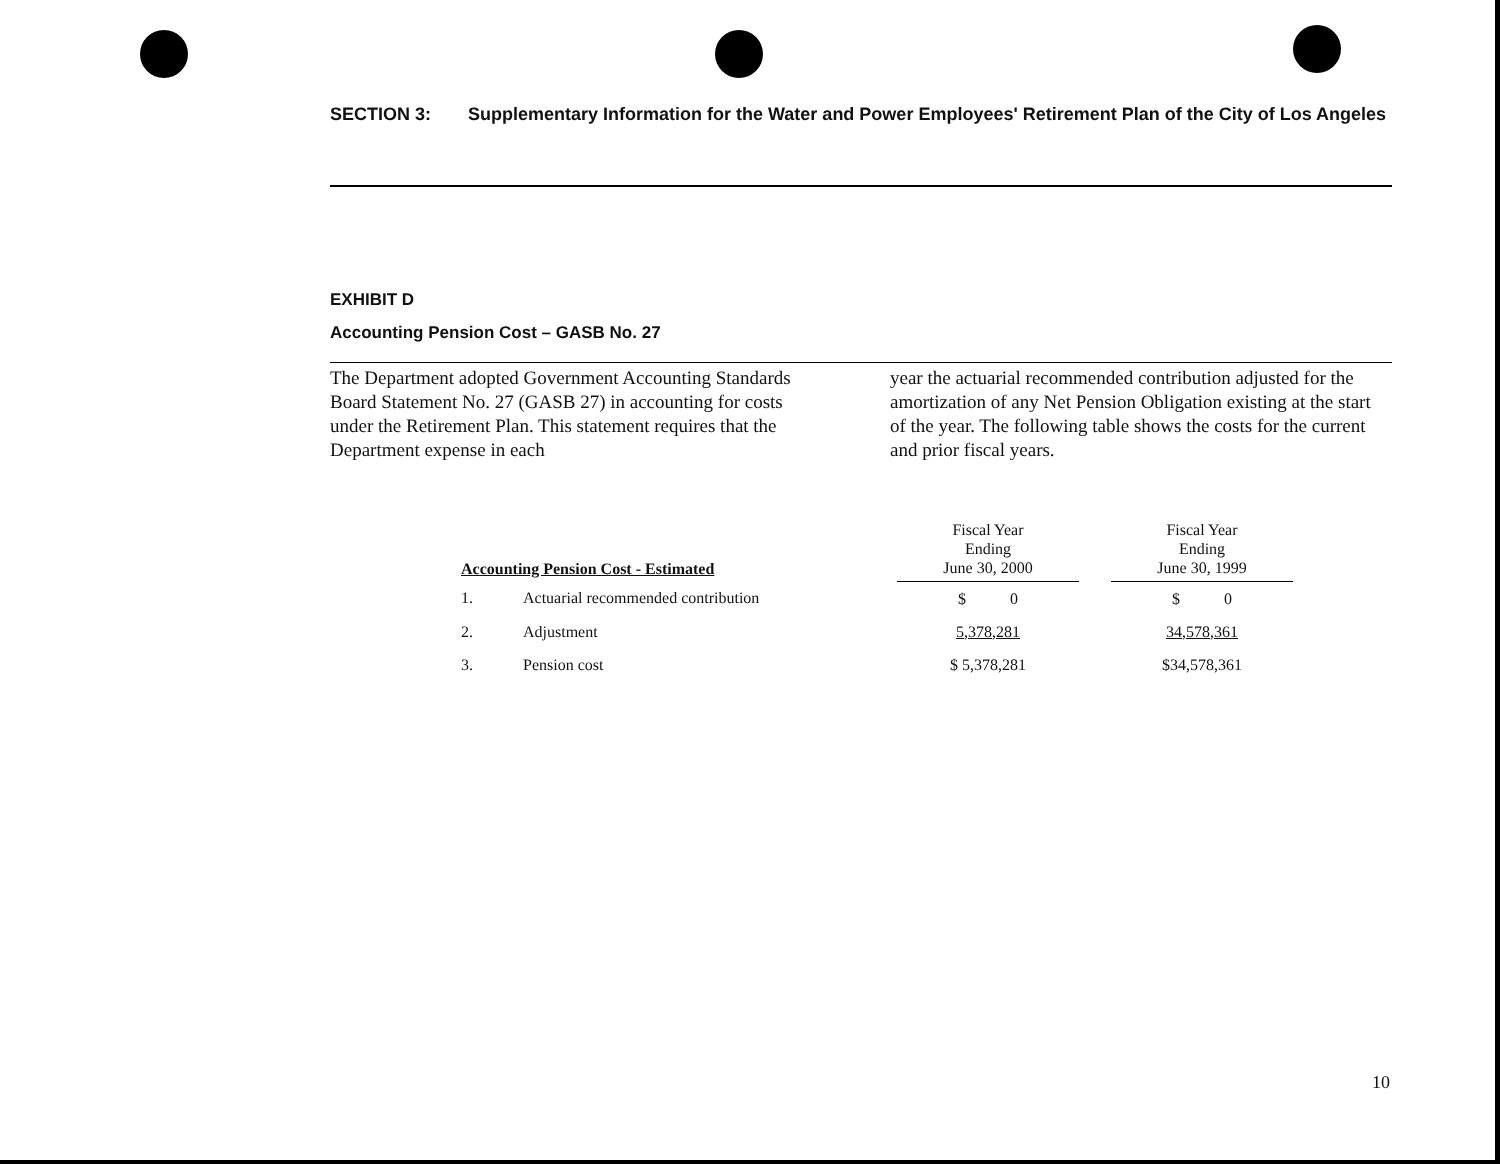SECTION 3: Supplementary Information for the Water and Power Employees' Retirement Plan of the City of Los Angeles
EXHIBIT D
Accounting Pension Cost – GASB No. 27
The Department adopted Government Accounting Standards Board Statement No. 27 (GASB 27) in accounting for costs under the Retirement Plan. This statement requires that the Department expense in each
year the actuarial recommended contribution adjusted for the amortization of any Net Pension Obligation existing at the start of the year. The following table shows the costs for the current and prior fiscal years.
| Accounting Pension Cost - Estimated | | Fiscal Year Ending June 30, 2000 | | Fiscal Year Ending June 30, 1999 |
| --- | --- | --- | --- | --- |
| 1. | Actuarial recommended contribution | $ 0 | | $ 0 |
| 2. | Adjustment | 5,378,281 | | 34,578,361 |
| 3. | Pension cost | $ 5,378,281 | | $34,578,361 |
10